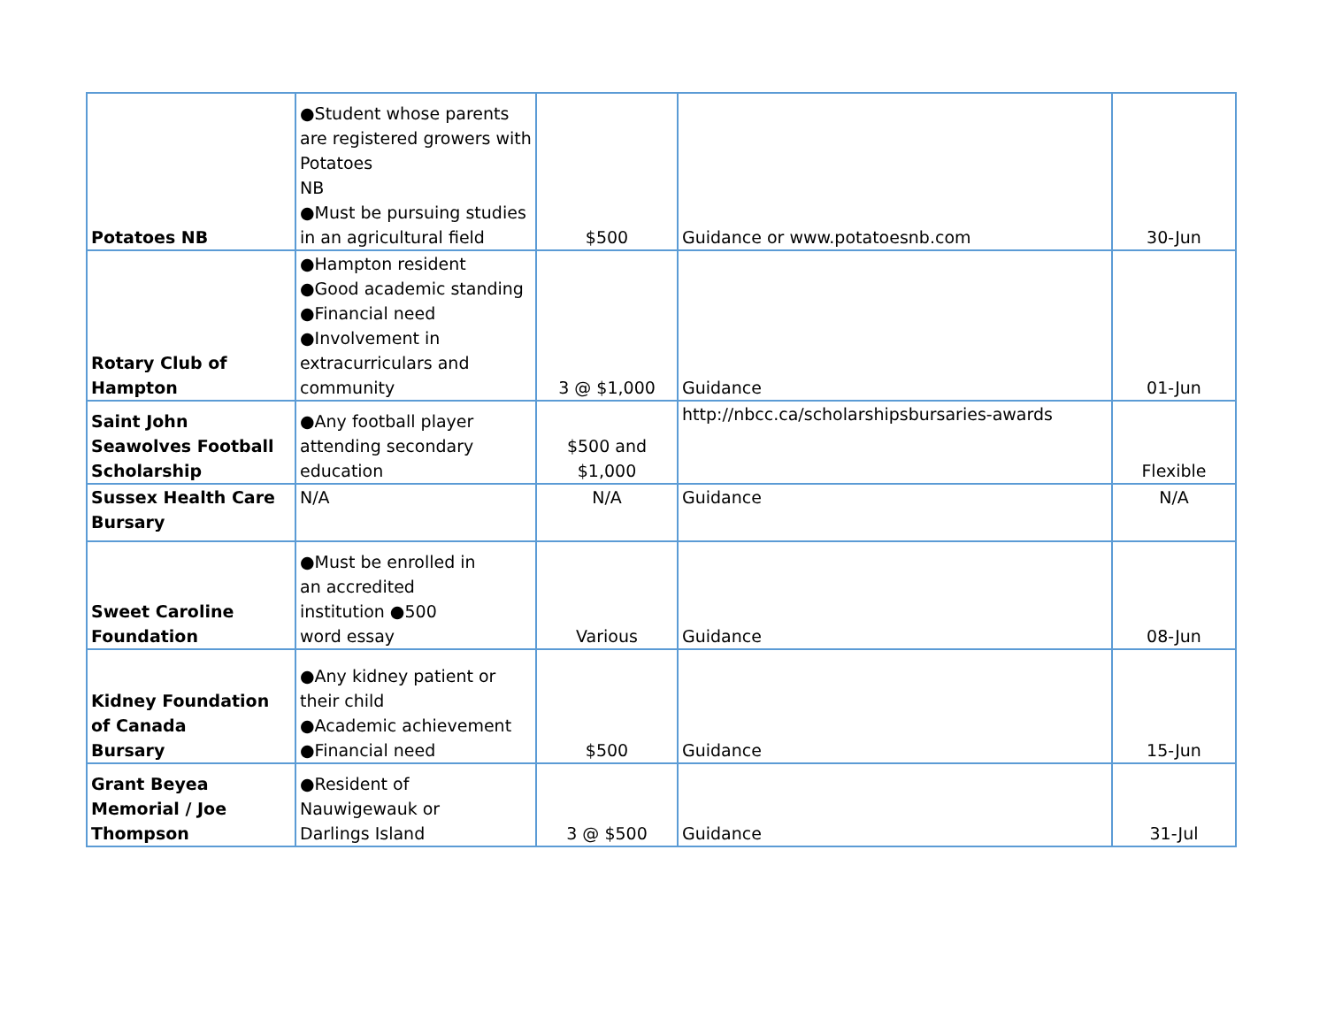| Potatoes NB | ●Student whose parents are registered growers with Potatoes NB ●Must be pursuing studies in an agricultural field | $500 | Guidance or www.potatoesnb.com | 30-Jun |
| Rotary Club of Hampton | ●Hampton resident ●Good academic standing ●Financial need ●Involvement in extracurriculars and community | 3 @ $1,000 | Guidance | 01-Jun |
| Saint John Seawolves Football Scholarship | ●Any football player attending secondary education | $500 and $1,000 | http://nbcc.ca/scholarshipsbursaries-awards | Flexible |
| Sussex Health Care Bursary | N/A | N/A | Guidance | N/A |
| Sweet Caroline Foundation | ●Must be enrolled in an accredited institution ●500 word essay | Various | Guidance | 08-Jun |
| Kidney Foundation of Canada Bursary | ●Any kidney patient or their child ●Academic achievement ●Financial need | $500 | Guidance | 15-Jun |
| Grant Beyea Memorial / Joe Thompson | ●Resident of Nauwigewauk or Darlings Island | 3 @ $500 | Guidance | 31-Jul |